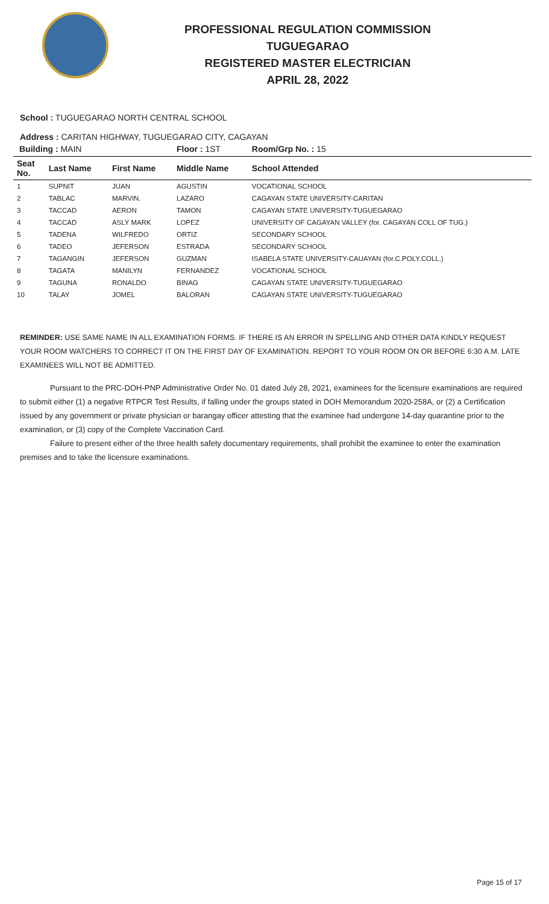PROFESSIONAL REGULATION COMMISSION
TUGUEGARAO
REGISTERED MASTER ELECTRICIAN
APRIL 28, 2022
School : TUGUEGARAO NORTH CENTRAL SCHOOL
Address : CARITAN HIGHWAY, TUGUEGARAO CITY, CAGAYAN
| Building : MAIN | | | Floor : 1ST | Room/Grp No. : 15 |
| Seat No. | Last Name | First Name | Middle Name | School Attended |
| 1 | SUPNIT | JUAN | AGUSTIN | VOCATIONAL SCHOOL |
| 2 | TABLAC | MARVIN. | LAZARO | CAGAYAN STATE UNIVERSITY-CARITAN |
| 3 | TACCAD | AERON | TAMON | CAGAYAN STATE UNIVERSITY-TUGUEGARAO |
| 4 | TACCAD | ASLY MARK | LOPEZ | UNIVERSITY OF CAGAYAN VALLEY (for. CAGAYAN COLL OF TUG.) |
| 5 | TADENA | WILFREDO | ORTIZ | SECONDARY SCHOOL |
| 6 | TADEO | JEFERSON | ESTRADA | SECONDARY SCHOOL |
| 7 | TAGANGIN | JEFERSON | GUZMAN | ISABELA STATE UNIVERSITY-CAUAYAN (for.C.POLY.COLL.) |
| 8 | TAGATA | MANILYN | FERNANDEZ | VOCATIONAL SCHOOL |
| 9 | TAGUNA | RONALDO | BINAG | CAGAYAN STATE UNIVERSITY-TUGUEGARAO |
| 10 | TALAY | JOMEL | BALORAN | CAGAYAN STATE UNIVERSITY-TUGUEGARAO |
REMINDER: USE SAME NAME IN ALL EXAMINATION FORMS. IF THERE IS AN ERROR IN SPELLING AND OTHER DATA KINDLY REQUEST YOUR ROOM WATCHERS TO CORRECT IT ON THE FIRST DAY OF EXAMINATION. REPORT TO YOUR ROOM ON OR BEFORE 6:30 A.M. LATE EXAMINEES WILL NOT BE ADMITTED.
Pursuant to the PRC-DOH-PNP Administrative Order No. 01 dated July 28, 2021, examinees for the licensure examinations are required to submit either (1) a negative RTPCR Test Results, if falling under the groups stated in DOH Memorandum 2020-258A, or (2) a Certification issued by any government or private physician or barangay officer attesting that the examinee had undergone 14-day quarantine prior to the examination, or (3) copy of the Complete Vaccination Card.
Failure to present either of the three health safety documentary requirements, shall prohibit the examinee to enter the examination premises and to take the licensure examinations.
Page 15 of 17